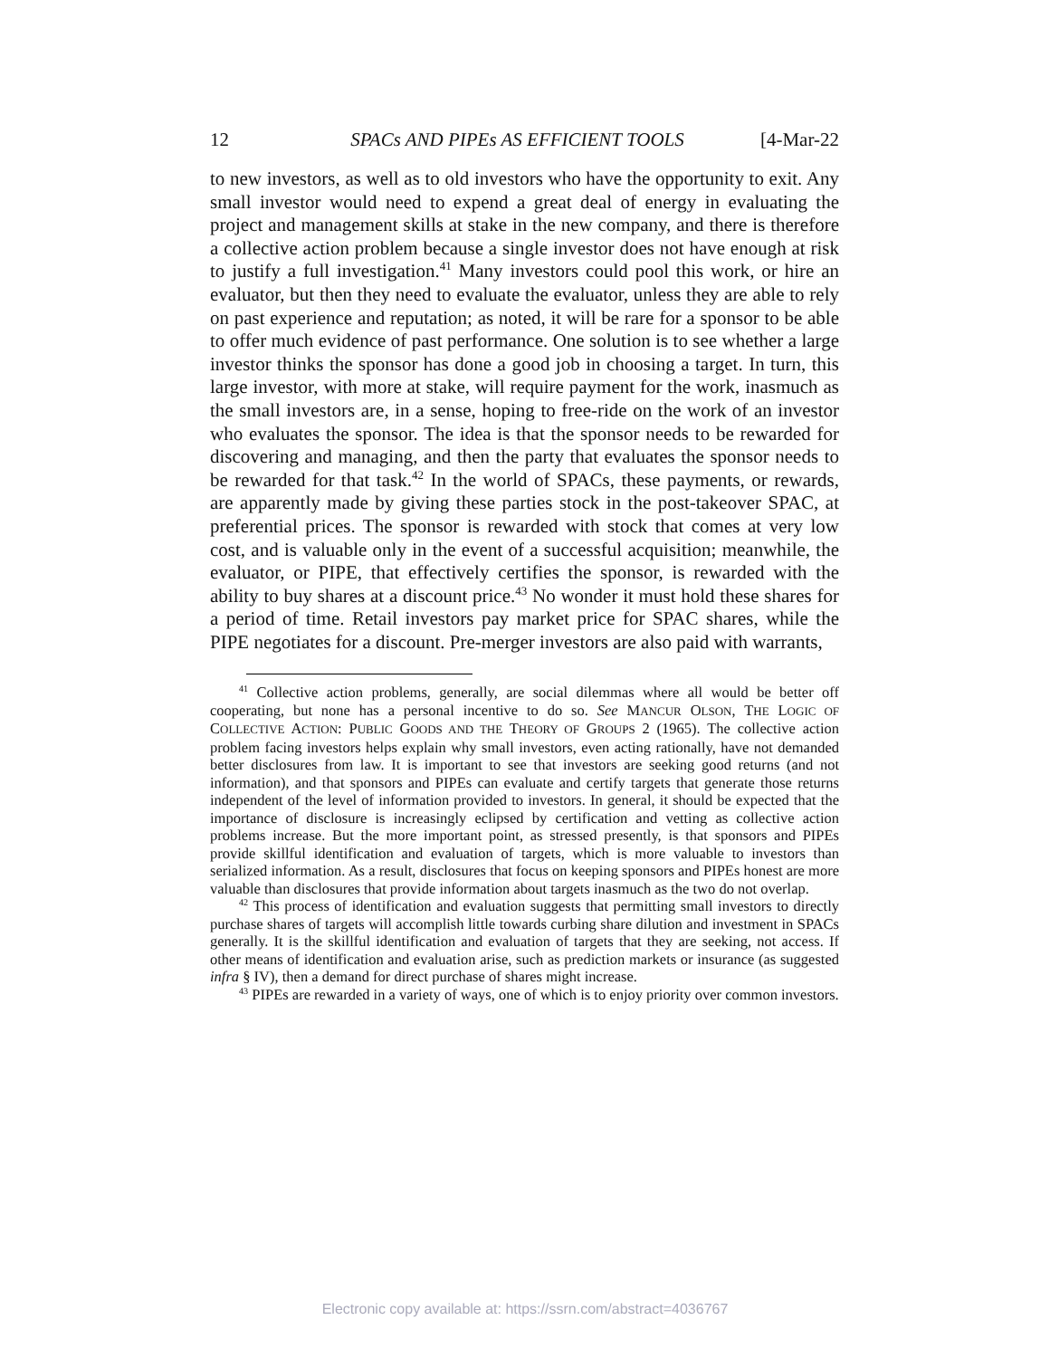12 SPACs AND PIPEs AS EFFICIENT TOOLS [4-Mar-22
to new investors, as well as to old investors who have the opportunity to exit. Any small investor would need to expend a great deal of energy in evaluating the project and management skills at stake in the new company, and there is therefore a collective action problem because a single investor does not have enough at risk to justify a full investigation.<sup>41</sup> Many investors could pool this work, or hire an evaluator, but then they need to evaluate the evaluator, unless they are able to rely on past experience and reputation; as noted, it will be rare for a sponsor to be able to offer much evidence of past performance. One solution is to see whether a large investor thinks the sponsor has done a good job in choosing a target. In turn, this large investor, with more at stake, will require payment for the work, inasmuch as the small investors are, in a sense, hoping to free-ride on the work of an investor who evaluates the sponsor. The idea is that the sponsor needs to be rewarded for discovering and managing, and then the party that evaluates the sponsor needs to be rewarded for that task.<sup>42</sup> In the world of SPACs, these payments, or rewards, are apparently made by giving these parties stock in the post-takeover SPAC, at preferential prices. The sponsor is rewarded with stock that comes at very low cost, and is valuable only in the event of a successful acquisition; meanwhile, the evaluator, or PIPE, that effectively certifies the sponsor, is rewarded with the ability to buy shares at a discount price.<sup>43</sup> No wonder it must hold these shares for a period of time. Retail investors pay market price for SPAC shares, while the PIPE negotiates for a discount. Pre-merger investors are also paid with warrants,
<sup>41</sup> Collective action problems, generally, are social dilemmas where all would be better off cooperating, but none has a personal incentive to do so. See MANCUR OLSON, THE LOGIC OF COLLECTIVE ACTION: PUBLIC GOODS AND THE THEORY OF GROUPS 2 (1965). The collective action problem facing investors helps explain why small investors, even acting rationally, have not demanded better disclosures from law. It is important to see that investors are seeking good returns (and not information), and that sponsors and PIPEs can evaluate and certify targets that generate those returns independent of the level of information provided to investors. In general, it should be expected that the importance of disclosure is increasingly eclipsed by certification and vetting as collective action problems increase. But the more important point, as stressed presently, is that sponsors and PIPEs provide skillful identification and evaluation of targets, which is more valuable to investors than serialized information. As a result, disclosures that focus on keeping sponsors and PIPEs honest are more valuable than disclosures that provide information about targets inasmuch as the two do not overlap.
<sup>42</sup> This process of identification and evaluation suggests that permitting small investors to directly purchase shares of targets will accomplish little towards curbing share dilution and investment in SPACs generally. It is the skillful identification and evaluation of targets that they are seeking, not access. If other means of identification and evaluation arise, such as prediction markets or insurance (as suggested infra § IV), then a demand for direct purchase of shares might increase.
<sup>43</sup> PIPEs are rewarded in a variety of ways, one of which is to enjoy priority over common investors.
Electronic copy available at: https://ssrn.com/abstract=4036767